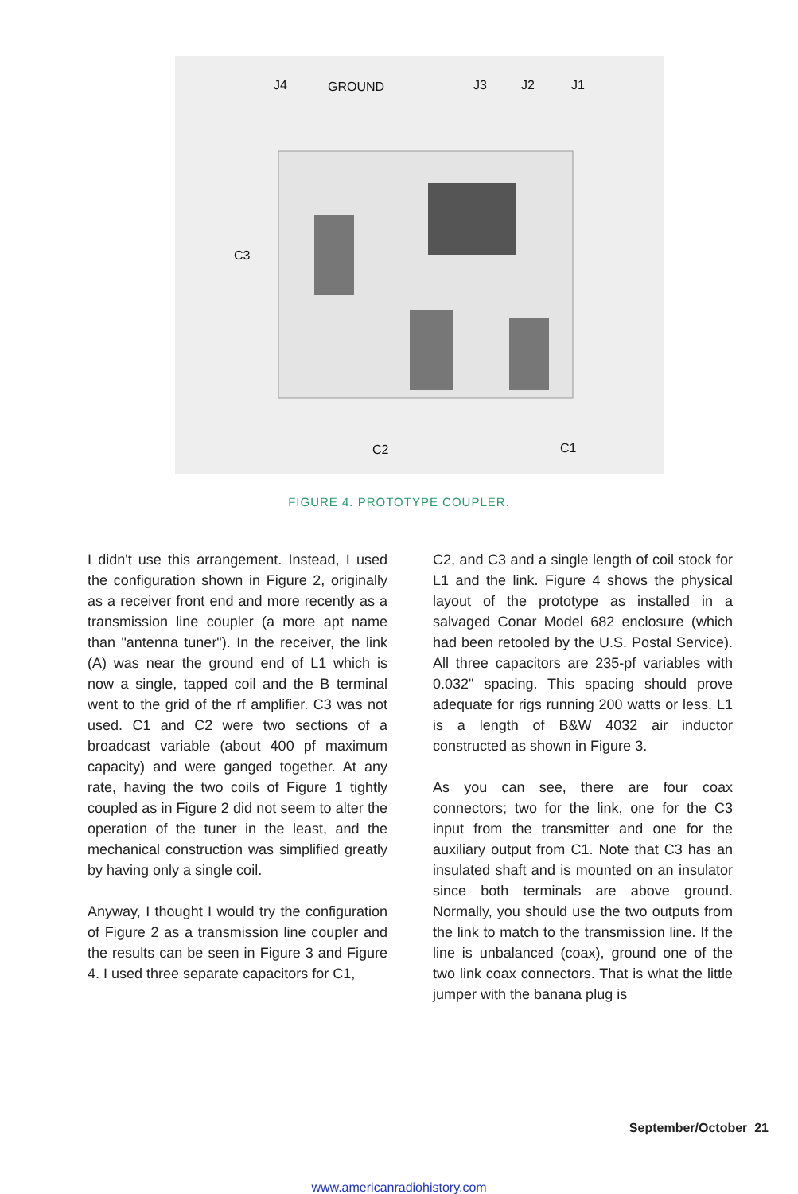J4 GROUND J3 J2 J1
C3
C2 C1
FIGURE 4. PROTOTYPE COUPLER.
I didn't use this arrangement. Instead, I used the configuration shown in Figure 2, originally as a receiver front end and more recently as a transmission line coupler (a more apt name than "antenna tuner"). In the receiver, the link (A) was near the ground end of L1 which is now a single, tapped coil and the B terminal went to the grid of the rf amplifier. C3 was not used. C1 and C2 were two sections of a broadcast variable (about 400 pf maximum capacity) and were ganged together. At any rate, having the two coils of Figure 1 tightly coupled as in Figure 2 did not seem to alter the operation of the tuner in the least, and the mechanical construction was simplified greatly by having only a single coil.
Anyway, I thought I would try the configuration of Figure 2 as a transmission line coupler and the results can be seen in Figure 3 and Figure 4. I used three separate capacitors for C1,
C2, and C3 and a single length of coil stock for L1 and the link. Figure 4 shows the physical layout of the prototype as installed in a salvaged Conar Model 682 enclosure (which had been retooled by the U.S. Postal Service). All three capacitors are 235-pf variables with 0.032" spacing. This spacing should prove adequate for rigs running 200 watts or less. L1 is a length of B&W 4032 air inductor constructed as shown in Figure 3.
As you can see, there are four coax connectors; two for the link, one for the C3 input from the transmitter and one for the auxiliary output from C1. Note that C3 has an insulated shaft and is mounted on an insulator since both terminals are above ground. Normally, you should use the two outputs from the link to match to the transmission line. If the line is unbalanced (coax), ground one of the two link coax connectors. That is what the little jumper with the banana plug is
September/October 21
www.americanradiohistory.com